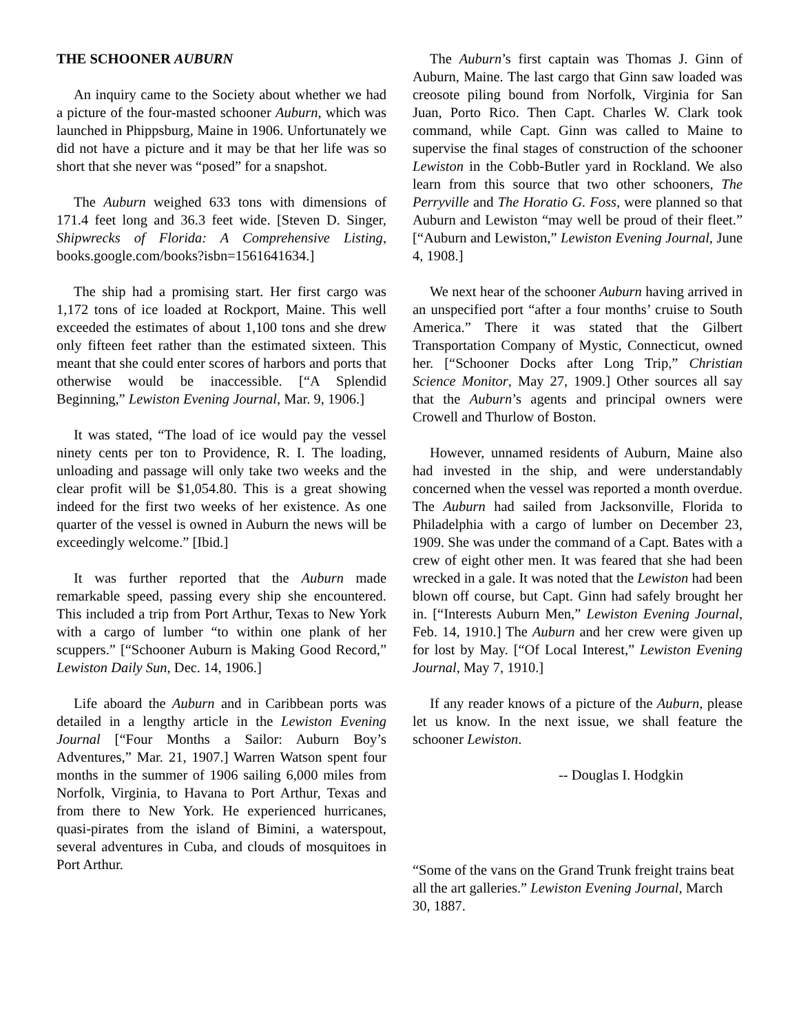THE SCHOONER AUBURN
An inquiry came to the Society about whether we had a picture of the four-masted schooner Auburn, which was launched in Phippsburg, Maine in 1906. Unfortunately we did not have a picture and it may be that her life was so short that she never was “posed” for a snapshot.
The Auburn weighed 633 tons with dimensions of 171.4 feet long and 36.3 feet wide. [Steven D. Singer, Shipwrecks of Florida: A Comprehensive Listing, books.google.com/books?isbn=1561641634.]
The ship had a promising start. Her first cargo was 1,172 tons of ice loaded at Rockport, Maine. This well exceeded the estimates of about 1,100 tons and she drew only fifteen feet rather than the estimated sixteen. This meant that she could enter scores of harbors and ports that otherwise would be inaccessible. [“A Splendid Beginning,” Lewiston Evening Journal, Mar. 9, 1906.]
It was stated, “The load of ice would pay the vessel ninety cents per ton to Providence, R. I. The loading, unloading and passage will only take two weeks and the clear profit will be $1,054.80. This is a great showing indeed for the first two weeks of her existence. As one quarter of the vessel is owned in Auburn the news will be exceedingly welcome.” [Ibid.]
It was further reported that the Auburn made remarkable speed, passing every ship she encountered. This included a trip from Port Arthur, Texas to New York with a cargo of lumber “to within one plank of her scuppers.” [“Schooner Auburn is Making Good Record,” Lewiston Daily Sun, Dec. 14, 1906.]
Life aboard the Auburn and in Caribbean ports was detailed in a lengthy article in the Lewiston Evening Journal [“Four Months a Sailor: Auburn Boy’s Adventures,” Mar. 21, 1907.] Warren Watson spent four months in the summer of 1906 sailing 6,000 miles from Norfolk, Virginia, to Havana to Port Arthur, Texas and from there to New York. He experienced hurricanes, quasi-pirates from the island of Bimini, a waterspout, several adventures in Cuba, and clouds of mosquitoes in Port Arthur.
The Auburn’s first captain was Thomas J. Ginn of Auburn, Maine. The last cargo that Ginn saw loaded was creosote piling bound from Norfolk, Virginia for San Juan, Porto Rico. Then Capt. Charles W. Clark took command, while Capt. Ginn was called to Maine to supervise the final stages of construction of the schooner Lewiston in the Cobb-Butler yard in Rockland. We also learn from this source that two other schooners, The Perryville and The Horatio G. Foss, were planned so that Auburn and Lewiston “may well be proud of their fleet.” [“Auburn and Lewiston,” Lewiston Evening Journal, June 4, 1908.]
We next hear of the schooner Auburn having arrived in an unspecified port “after a four months’ cruise to South America.” There it was stated that the Gilbert Transportation Company of Mystic, Connecticut, owned her. [“Schooner Docks after Long Trip,” Christian Science Monitor, May 27, 1909.] Other sources all say that the Auburn’s agents and principal owners were Crowell and Thurlow of Boston.
However, unnamed residents of Auburn, Maine also had invested in the ship, and were understandably concerned when the vessel was reported a month overdue. The Auburn had sailed from Jacksonville, Florida to Philadelphia with a cargo of lumber on December 23, 1909. She was under the command of a Capt. Bates with a crew of eight other men. It was feared that she had been wrecked in a gale. It was noted that the Lewiston had been blown off course, but Capt. Ginn had safely brought her in. [“Interests Auburn Men,” Lewiston Evening Journal, Feb. 14, 1910.] The Auburn and her crew were given up for lost by May. [“Of Local Interest,” Lewiston Evening Journal, May 7, 1910.]
If any reader knows of a picture of the Auburn, please let us know. In the next issue, we shall feature the schooner Lewiston.
-- Douglas I. Hodgkin
“Some of the vans on the Grand Trunk freight trains beat all the art galleries.” Lewiston Evening Journal, March 30, 1887.